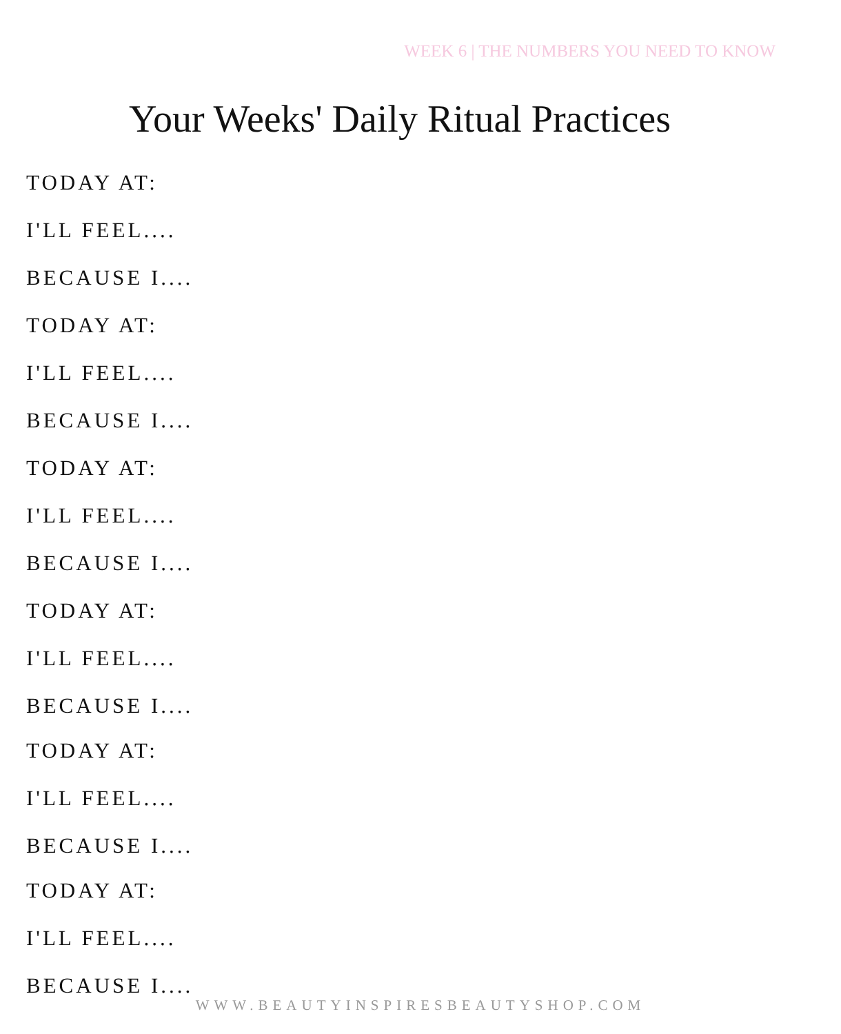WEEK 6 | THE NUMBERS YOU NEED TO KNOW
Your Weeks' Daily Ritual Practices
TODAY AT:
I'LL FEEL....
BECAUSE I....
TODAY AT:
I'LL FEEL....
BECAUSE I....
TODAY AT:
I'LL FEEL....
BECAUSE I....
TODAY AT:
I'LL FEEL....
BECAUSE I....
TODAY AT:
I'LL FEEL....
BECAUSE I....
TODAY AT:
I'LL FEEL....
BECAUSE I....
WWW.BEAUTYINSPIRESBEAUTYSHOP.COM